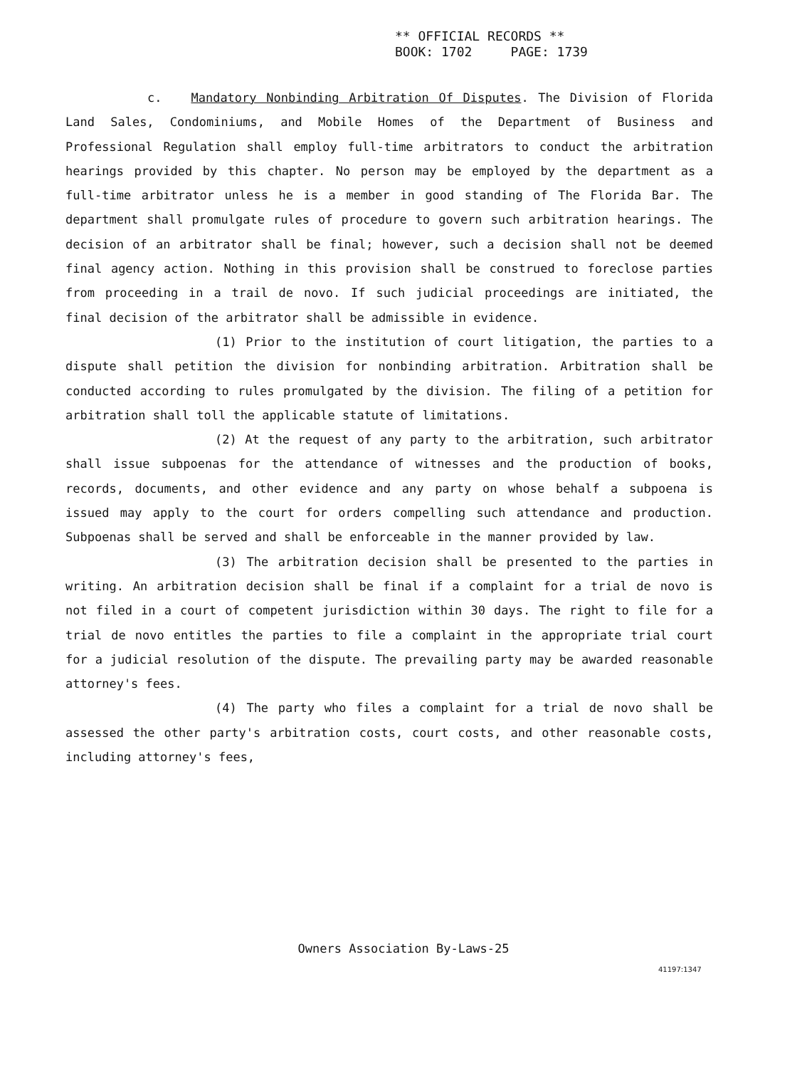** OFFICIAL RECORDS **
BOOK: 1702 PAGE: 1739
c. Mandatory Nonbinding Arbitration Of Disputes. The Division of Florida Land Sales, Condominiums, and Mobile Homes of the Department of Business and Professional Regulation shall employ full-time arbitrators to conduct the arbitration hearings provided by this chapter. No person may be employed by the department as a full-time arbitrator unless he is a member in good standing of The Florida Bar. The department shall promulgate rules of procedure to govern such arbitration hearings. The decision of an arbitrator shall be final; however, such a decision shall not be deemed final agency action. Nothing in this provision shall be construed to foreclose parties from proceeding in a trail de novo. If such judicial proceedings are initiated, the final decision of the arbitrator shall be admissible in evidence.
(1) Prior to the institution of court litigation, the parties to a dispute shall petition the division for nonbinding arbitration. Arbitration shall be conducted according to rules promulgated by the division. The filing of a petition for arbitration shall toll the applicable statute of limitations.
(2) At the request of any party to the arbitration, such arbitrator shall issue subpoenas for the attendance of witnesses and the production of books, records, documents, and other evidence and any party on whose behalf a subpoena is issued may apply to the court for orders compelling such attendance and production. Subpoenas shall be served and shall be enforceable in the manner provided by law.
(3) The arbitration decision shall be presented to the parties in writing. An arbitration decision shall be final if a complaint for a trial de novo is not filed in a court of competent jurisdiction within 30 days. The right to file for a trial de novo entitles the parties to file a complaint in the appropriate trial court for a judicial resolution of the dispute. The prevailing party may be awarded reasonable attorney's fees.
(4) The party who files a complaint for a trial de novo shall be assessed the other party's arbitration costs, court costs, and other reasonable costs, including attorney's fees,
Owners Association By-Laws-25
41197:1347